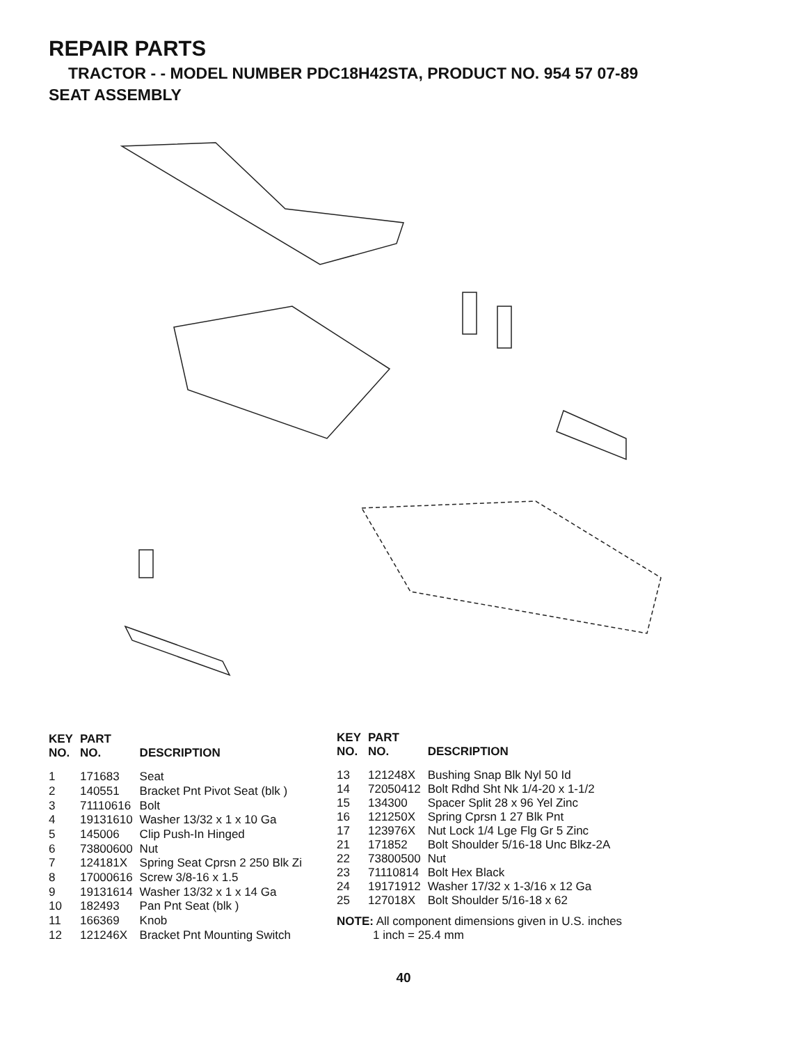REPAIR PARTS
TRACTOR - - MODEL NUMBER PDC18H42STA, PRODUCT NO. 954 57 07-89
SEAT ASSEMBLY
| KEY NO. | PART NO. | DESCRIPTION |
| --- | --- | --- |
| 1 | 171683 | Seat |
| 2 | 140551 | Bracket Pnt Pivot Seat (blk ) |
| 3 | 71110616 | Bolt |
| 4 | 19131610 | Washer 13/32 x 1 x 10 Ga |
| 5 | 145006 | Clip Push-In Hinged |
| 6 | 73800600 | Nut |
| 7 | 124181X | Spring Seat Cprsn 2 250 Blk Zi |
| 8 | 17000616 | Screw 3/8-16 x 1.5 |
| 9 | 19131614 | Washer 13/32 x 1 x 14 Ga |
| 10 | 182493 | Pan Pnt Seat (blk ) |
| 11 | 166369 | Knob |
| 12 | 121246X | Bracket Pnt Mounting Switch |
| KEY NO. | PART NO. | DESCRIPTION |
| --- | --- | --- |
| 13 | 121248X | Bushing Snap Blk Nyl 50 Id |
| 14 | 72050412 | Bolt Rdhd Sht Nk 1/4-20 x 1-1/2 |
| 15 | 134300 | Spacer Split 28 x 96 Yel Zinc |
| 16 | 121250X | Spring Cprsn 1 27 Blk Pnt |
| 17 | 123976X | Nut Lock 1/4 Lge Flg Gr 5 Zinc |
| 21 | 171852 | Bolt Shoulder 5/16-18 Unc Blkz-2A |
| 22 | 73800500 | Nut |
| 23 | 71110814 | Bolt Hex Black |
| 24 | 19171912 | Washer 17/32 x 1-3/16 x 12 Ga |
| 25 | 127018X | Bolt Shoulder 5/16-18 x 62 |
NOTE: All component dimensions given in U.S. inches
1 inch = 25.4 mm
40